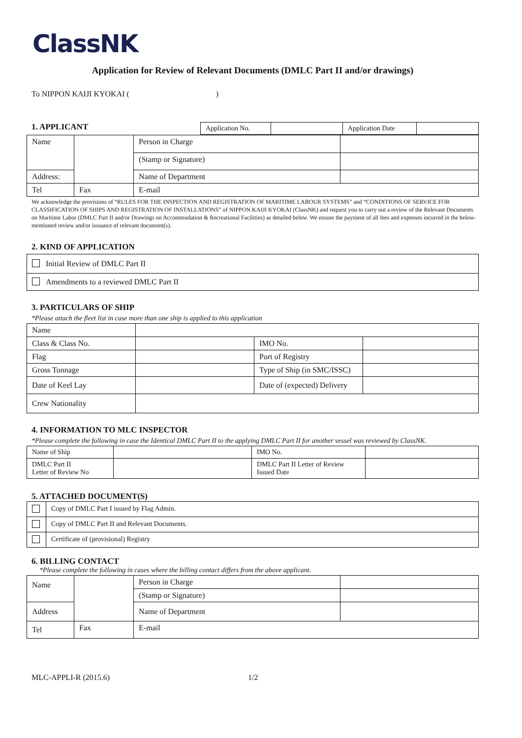ClassNK
Application for Review of Relevant Documents (DMLC Part II and/or drawings)
To NIPPON KAIJI KYOKAI ( )
1. APPLICANT
| Application No. | | Application Date | |
| Name | | | Person in Charge | |
| | | | (Stamp or Signature) | |
| Address: | | | Name of Department | |
| Tel | | Fax | E-mail | |
We acknowledge the provisions of “RULES FOR THE INSPECTION AND REGISTRATION OF MARITIME LABOUR SYSTEMS” and “CONDITIONS OF SERVICE FOR CLASSIFICATION OF SHIPS AND REGISTRATION OF INSTALLATIONS” of NIPPON KAIJI KYOKAI (ClassNK) and request you to carry out a review of the Relevant Documents on Maritime Labor (DMLC Part II and/or Drawings on Accommodation & Recreational Facilities) as detailed below. We ensure the payment of all fees and expenses incurred in the below-mentioned review and/or issuance of relevant document(s).
2. KIND OF APPLICATION
| Initial Review of DMLC Part II |
| Amendments to a reviewed DMLC Part II |
3. PARTICULARS OF SHIP
*Please attach the fleet list in case more than one ship is applied to this application
| Name | | | |
| Class & Class No. | | IMO No. | |
| Flag | | Port of Registry | |
| Gross Tonnage | | Type of Ship (in SMC/ISSC) | |
| Date of Keel Lay | | Date of (expected) Delivery | |
| Crew Nationality | | | |
4. INFORMATION TO MLC INSPECTOR
*Please complete the following in case the Identical DMLC Part II to the applying DMLC Part II for another vessel was reviewed by ClassNK.
| Name of Ship | | IMO No. | |
| DMLC Part II Letter of Review No | | DMLC Part II Letter of Review Issued Date | |
5. ATTACHED DOCUMENT(S)
| | Copy of DMLC Part I issued by Flag Admin. |
| | Copy of DMLC Part II and Relevant Documents. |
| | Certificate of (provisional) Registry |
6. BILLING CONTACT
*Please complete the following in cases where the billing contact differs from the above applicant.
| Name | | | Person in Charge | |
| | | | (Stamp or Signature) | |
| Address | | | Name of Department | |
| Tel | | Fax | E-mail | |
MLC-APPLI-R (2015.6) 1/2